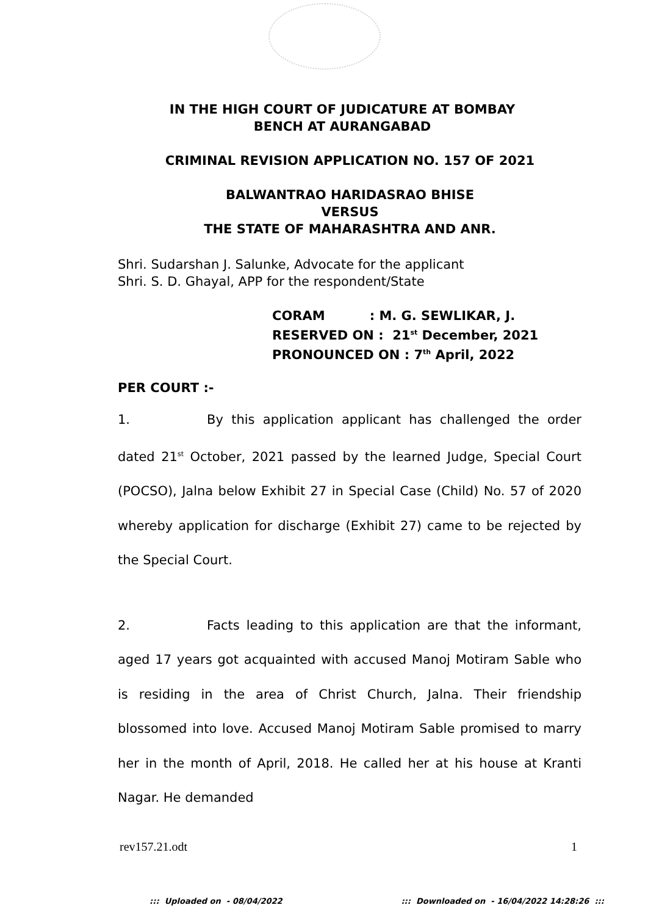IN THE HIGH COURT OF JUDICATURE AT BOMBAY
BENCH AT AURANGABAD
CRIMINAL REVISION APPLICATION NO. 157 OF 2021
BALWANTRAO HARIDASRAO BHISE
VERSUS
THE STATE OF MAHARASHTRA AND ANR.
Shri. Sudarshan J. Salunke, Advocate for the applicant
Shri. S. D. Ghayal, APP for the respondent/State
CORAM : M. G. SEWLIKAR, J.
RESERVED ON : 21<sup>st</sup> December, 2021
PRONOUNCED ON : 7<sup>th</sup> April, 2022
PER COURT :-
1. By this application applicant has challenged the order dated 21<sup>st</sup> October, 2021 passed by the learned Judge, Special Court (POCSO), Jalna below Exhibit 27 in Special Case (Child) No. 57 of 2020 whereby application for discharge (Exhibit 27) came to be rejected by the Special Court.
2. Facts leading to this application are that the informant, aged 17 years got acquainted with accused Manoj Motiram Sable who is residing in the area of Christ Church, Jalna. Their friendship blossomed into love. Accused Manoj Motiram Sable promised to marry her in the month of April, 2018. He called her at his house at Kranti Nagar. He demanded
rev157.21.odt 1
::: Uploaded on - 08/04/2022::: Downloaded on - 16/04/2022 14:28:26 :::